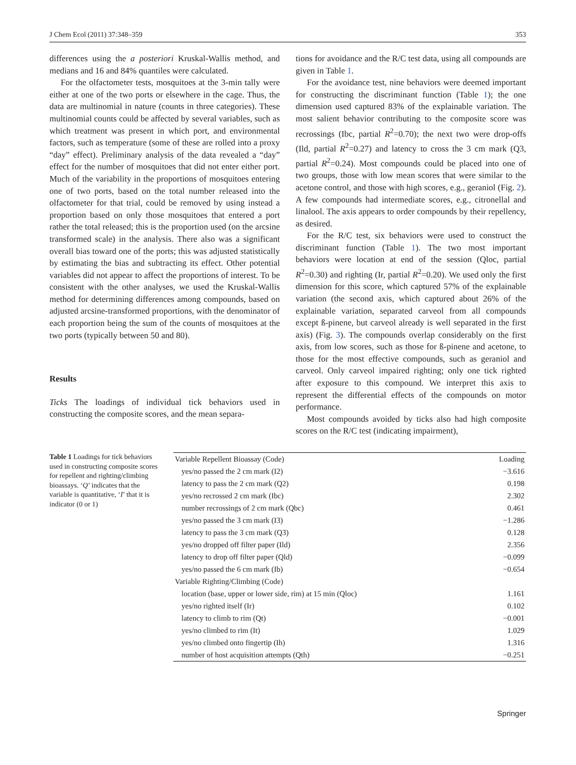J Chem Ecol (2011) 37:348–359 353
differences using the a posteriori Kruskal-Wallis method, and medians and 16 and 84% quantiles were calculated.
For the olfactometer tests, mosquitoes at the 3-min tally were either at one of the two ports or elsewhere in the cage. Thus, the data are multinomial in nature (counts in three categories). These multinomial counts could be affected by several variables, such as which treatment was present in which port, and environmental factors, such as temperature (some of these are rolled into a proxy “day” effect). Preliminary analysis of the data revealed a “day” effect for the number of mosquitoes that did not enter either port. Much of the variability in the proportions of mosquitoes entering one of two ports, based on the total number released into the olfactometer for that trial, could be removed by using instead a proportion based on only those mosquitoes that entered a port rather the total released; this is the proportion used (on the arcsine transformed scale) in the analysis. There also was a significant overall bias toward one of the ports; this was adjusted statistically by estimating the bias and subtracting its effect. Other potential variables did not appear to affect the proportions of interest. To be consistent with the other analyses, we used the Kruskal-Wallis method for determining differences among compounds, based on adjusted arcsine-transformed proportions, with the denominator of each proportion being the sum of the counts of mosquitoes at the two ports (typically between 50 and 80).
Results
Ticks The loadings of individual tick behaviors used in constructing the composite scores, and the mean separa-
tions for avoidance and the R/C test data, using all compounds are given in Table 1.
For the avoidance test, nine behaviors were deemed important for constructing the discriminant function (Table 1); the one dimension used captured 83% of the explainable variation. The most salient behavior contributing to the composite score was recrossings (Ibc, partial R<sup>2</sup>=0.70); the next two were drop-offs (Ild, partial R<sup>2</sup>=0.27) and latency to cross the 3 cm mark (Q3, partial R<sup>2</sup>=0.24). Most compounds could be placed into one of two groups, those with low mean scores that were similar to the acetone control, and those with high scores, e.g., geraniol (Fig. 2). A few compounds had intermediate scores, e.g., citronellal and linalool. The axis appears to order compounds by their repellency, as desired.
For the R/C test, six behaviors were used to construct the discriminant function (Table 1). The two most important behaviors were location at end of the session (Qloc, partial R<sup>2</sup>=0.30) and righting (Ir, partial R<sup>2</sup>=0.20). We used only the first dimension for this score, which captured 57% of the explainable variation (the second axis, which captured about 26% of the explainable variation, separated carveol from all compounds except ß-pinene, but carveol already is well separated in the first axis) (Fig. 3). The compounds overlap considerably on the first axis, from low scores, such as those for ß-pinene and acetone, to those for the most effective compounds, such as geraniol and carveol. Only carveol impaired righting; only one tick righted after exposure to this compound. We interpret this axis to represent the differential effects of the compounds on motor performance.
Most compounds avoided by ticks also had high composite scores on the R/C test (indicating impairment),
Table 1 Loadings for tick behaviors used in constructing composite scores for repellent and righting/climbing bioassays. ‘Q’ indicates that the variable is quantitative, ‘I’ that it is indicator (0 or 1)
| Variable Repellent Bioassay (Code) | Loading |
| yes/no passed the 2 cm mark (I2) | −3.616 |
| latency to pass the 2 cm mark (Q2) | 0.198 |
| yes/no recrossed 2 cm mark (Ibc) | 2.302 |
| number recrossings of 2 cm mark (Qbc) | 0.461 |
| yes/no passed the 3 cm mark (I3) | −1.286 |
| latency to pass the 3 cm mark (Q3) | 0.128 |
| yes/no dropped off filter paper (Ild) | 2.356 |
| latency to drop off filter paper (Qld) | −0.099 |
| yes/no passed the 6 cm mark (Ib) | −0.654 |
| Variable Righting/Climbing (Code) | |
| location (base, upper or lower side, rim) at 15 min (Qloc) | 1.161 |
| yes/no righted itself (Ir) | 0.102 |
| latency to climb to rim (Qt) | −0.001 |
| yes/no climbed to rim (It) | 1.029 |
| yes/no climbed onto fingertip (Ih) | 1.316 |
| number of host acquisition attempts (Qth) | −0.251 |
Springer